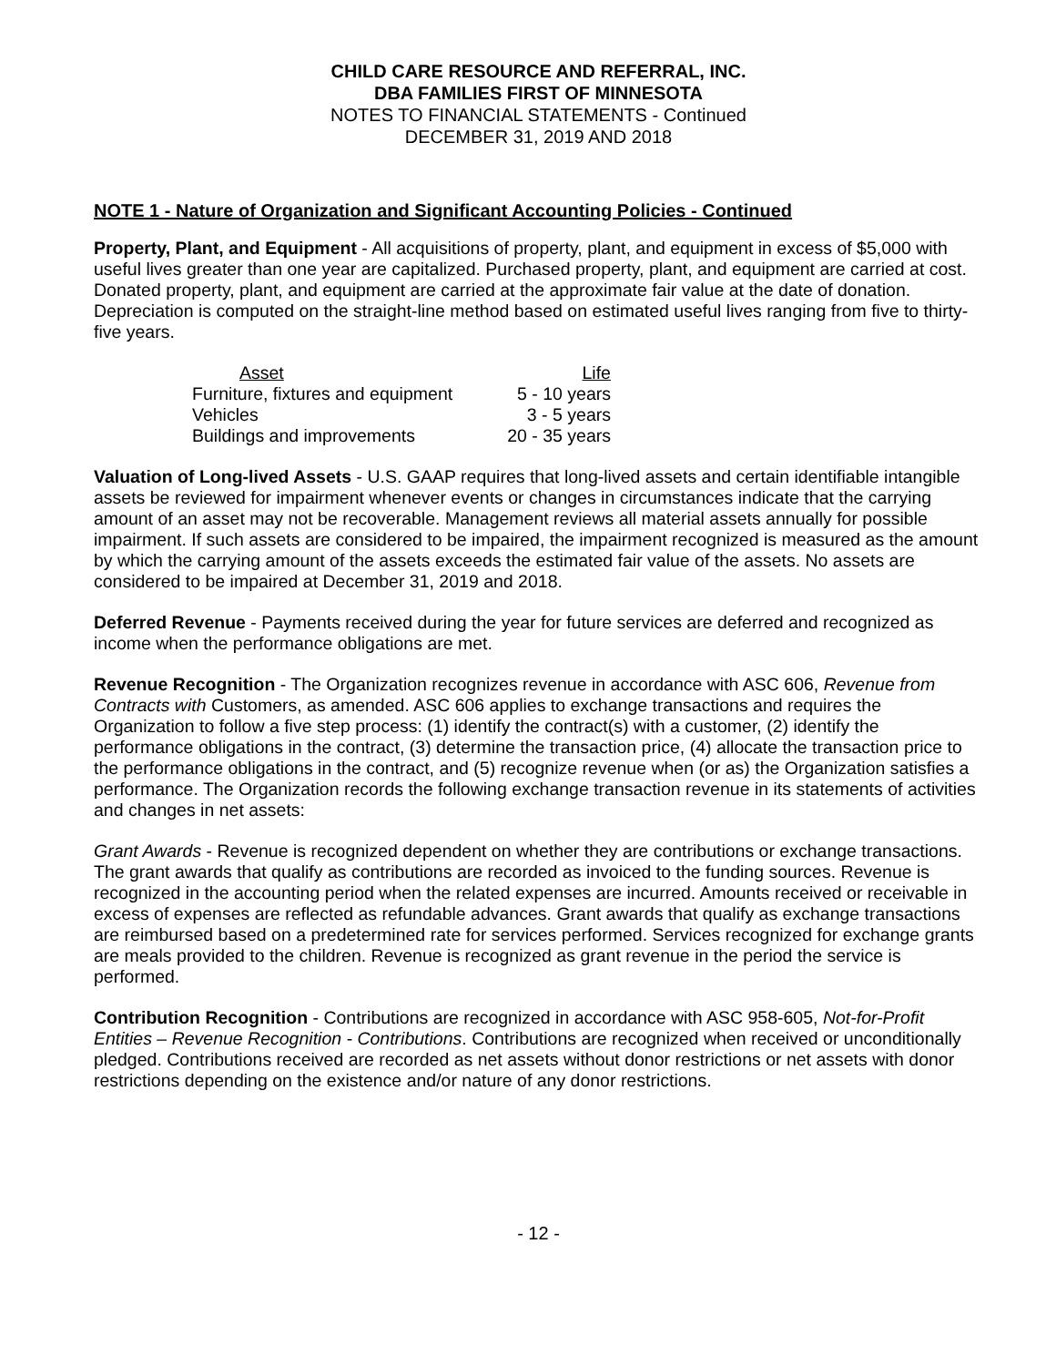CHILD CARE RESOURCE AND REFERRAL, INC.
DBA FAMILIES FIRST OF MINNESOTA
NOTES TO FINANCIAL STATEMENTS - Continued
DECEMBER 31, 2019 AND 2018
NOTE 1 - Nature of Organization and Significant Accounting Policies - Continued
Property, Plant, and Equipment - All acquisitions of property, plant, and equipment in excess of $5,000 with useful lives greater than one year are capitalized. Purchased property, plant, and equipment are carried at cost. Donated property, plant, and equipment are carried at the approximate fair value at the date of donation. Depreciation is computed on the straight-line method based on estimated useful lives ranging from five to thirty-five years.
| Asset | Life |
| --- | --- |
| Furniture, fixtures and equipment | 5 - 10 years |
| Vehicles | 3 - 5 years |
| Buildings and improvements | 20 - 35 years |
Valuation of Long-lived Assets - U.S. GAAP requires that long-lived assets and certain identifiable intangible assets be reviewed for impairment whenever events or changes in circumstances indicate that the carrying amount of an asset may not be recoverable. Management reviews all material assets annually for possible impairment. If such assets are considered to be impaired, the impairment recognized is measured as the amount by which the carrying amount of the assets exceeds the estimated fair value of the assets. No assets are considered to be impaired at December 31, 2019 and 2018.
Deferred Revenue - Payments received during the year for future services are deferred and recognized as income when the performance obligations are met.
Revenue Recognition - The Organization recognizes revenue in accordance with ASC 606, Revenue from Contracts with Customers, as amended. ASC 606 applies to exchange transactions and requires the Organization to follow a five step process: (1) identify the contract(s) with a customer, (2) identify the performance obligations in the contract, (3) determine the transaction price, (4) allocate the transaction price to the performance obligations in the contract, and (5) recognize revenue when (or as) the Organization satisfies a performance. The Organization records the following exchange transaction revenue in its statements of activities and changes in net assets:
Grant Awards - Revenue is recognized dependent on whether they are contributions or exchange transactions. The grant awards that qualify as contributions are recorded as invoiced to the funding sources. Revenue is recognized in the accounting period when the related expenses are incurred. Amounts received or receivable in excess of expenses are reflected as refundable advances. Grant awards that qualify as exchange transactions are reimbursed based on a predetermined rate for services performed. Services recognized for exchange grants are meals provided to the children. Revenue is recognized as grant revenue in the period the service is performed.
Contribution Recognition - Contributions are recognized in accordance with ASC 958-605, Not-for-Profit Entities – Revenue Recognition - Contributions. Contributions are recognized when received or unconditionally pledged. Contributions received are recorded as net assets without donor restrictions or net assets with donor restrictions depending on the existence and/or nature of any donor restrictions.
- 12 -